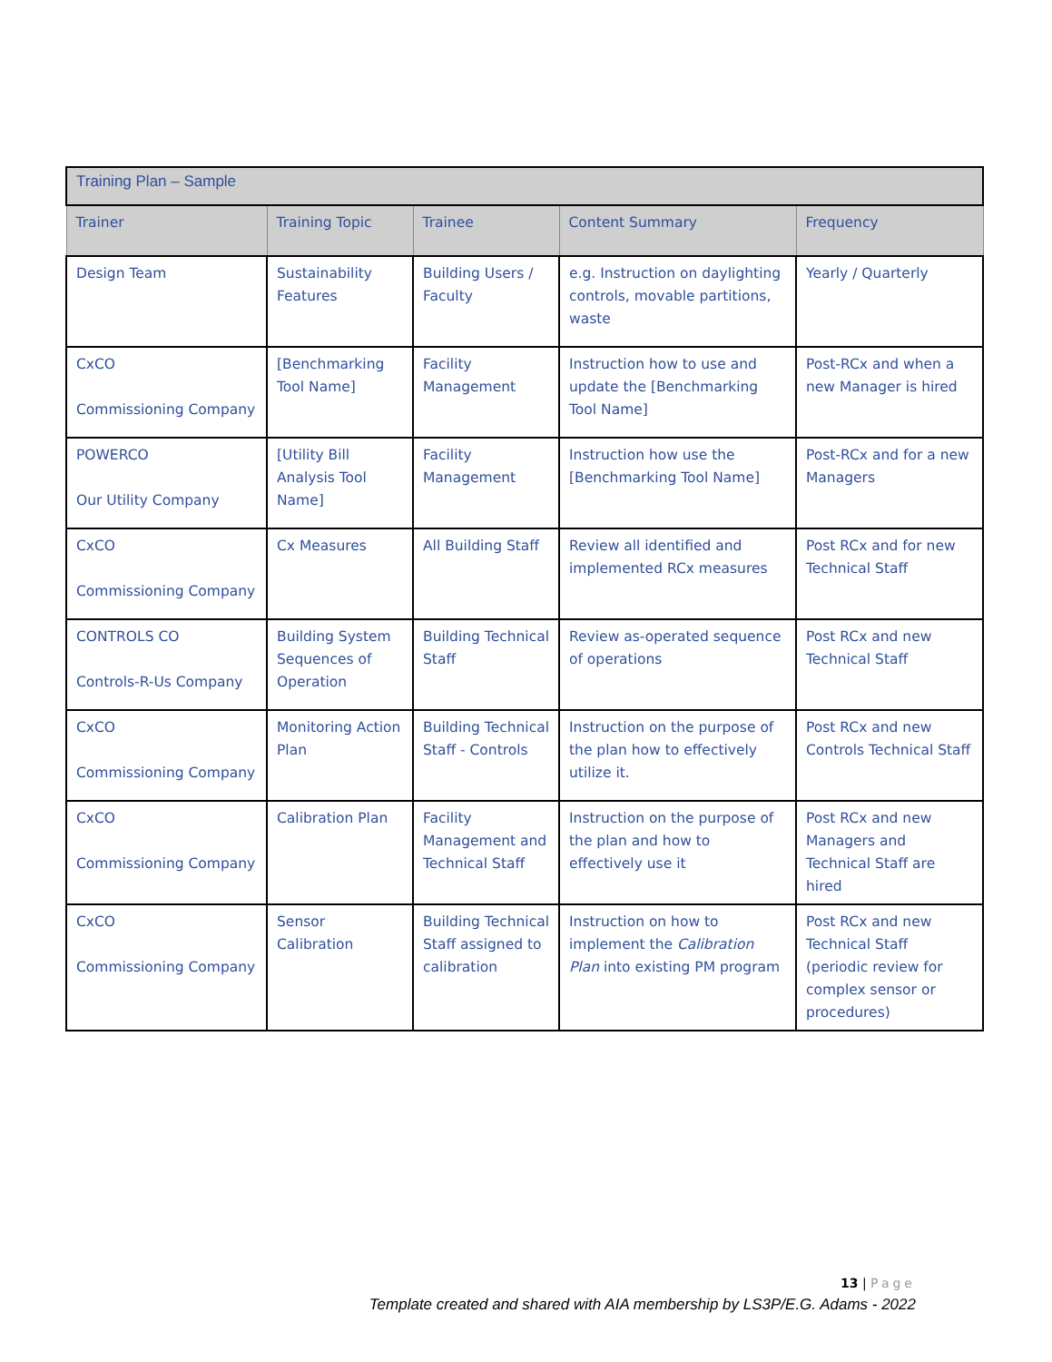| Training Plan – Sample | | | | |
| Trainer | Training Topic | Trainee | Content Summary | Frequency |
| Design Team | Sustainability Features | Building Users / Faculty | e.g. Instruction on daylighting controls, movable partitions, waste | Yearly / Quarterly |
| CxCO Commissioning Company | [Benchmarking Tool Name] | Facility Management | Instruction how to use and update the [Benchmarking Tool Name] | Post-RCx and when a new Manager is hired |
| POWERCO Our Utility Company | [Utility Bill Analysis Tool Name] | Facility Management | Instruction how use the [Benchmarking Tool Name] | Post-RCx and for a new Managers |
| CxCO Commissioning Company | Cx Measures | All Building Staff | Review all identified and implemented RCx measures | Post RCx and for new Technical Staff |
| CONTROLS CO Controls-R-Us Company | Building System Sequences of Operation | Building Technical Staff | Review as-operated sequence of operations | Post RCx and new Technical Staff |
| CxCO Commissioning Company | Monitoring Action Plan | Building Technical Staff - Controls | Instruction on the purpose of the plan how to effectively utilize it. | Post RCx and new Controls Technical Staff |
| CxCO Commissioning Company | Calibration Plan | Facility Management and Technical Staff | Instruction on the purpose of the plan and how to effectively use it | Post RCx and new Managers and Technical Staff are hired |
| CxCO Commissioning Company | Sensor Calibration | Building Technical Staff assigned to calibration | Instruction on how to implement the Calibration Plan into existing PM program | Post RCx and new Technical Staff (periodic review for complex sensor or procedures) |
13 | Page
Template created and shared with AIA membership by LS3P/E.G. Adams - 2022